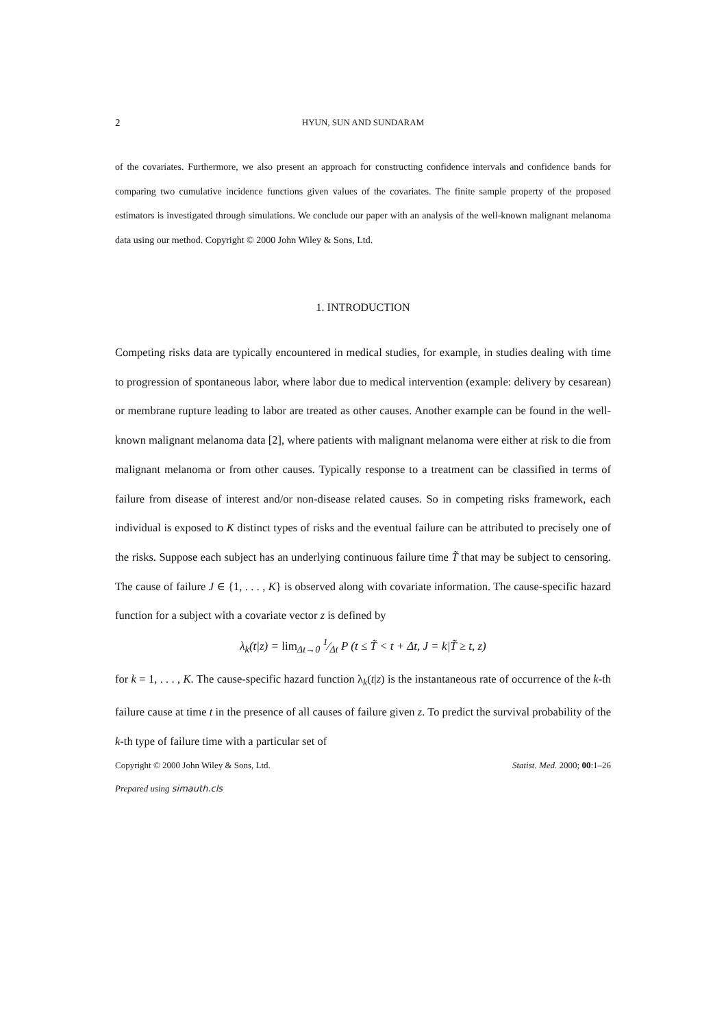2 HYUN, SUN AND SUNDARAM
of the covariates. Furthermore, we also present an approach for constructing confidence intervals and confidence bands for comparing two cumulative incidence functions given values of the covariates. The finite sample property of the proposed estimators is investigated through simulations. We conclude our paper with an analysis of the well-known malignant melanoma data using our method. Copyright © 2000 John Wiley & Sons, Ltd.
1. INTRODUCTION
Competing risks data are typically encountered in medical studies, for example, in studies dealing with time to progression of spontaneous labor, where labor due to medical intervention (example: delivery by cesarean) or membrane rupture leading to labor are treated as other causes. Another example can be found in the well-known malignant melanoma data [2], where patients with malignant melanoma were either at risk to die from malignant melanoma or from other causes. Typically response to a treatment can be classified in terms of failure from disease of interest and/or non-disease related causes. So in competing risks framework, each individual is exposed to K distinct types of risks and the eventual failure can be attributed to precisely one of the risks. Suppose each subject has an underlying continuous failure time T̃ that may be subject to censoring. The cause of failure J ∈ {1, . . . , K} is observed along with covariate information. The cause-specific hazard function for a subject with a covariate vector z is defined by
λ<sub>k</sub>(t|z) = lim<sub>Δt→0</sub> 1⁄Δt P (t ≤ T̃ < t + Δt, J = k|T̃ ≥ t, z)
for k = 1, . . . , K. The cause-specific hazard function λ<sub>k</sub>(t|z) is the instantaneous rate of occurrence of the k-th failure cause at time t in the presence of all causes of failure given z. To predict the survival probability of the k-th type of failure time with a particular set of
Copyright © 2000 John Wiley & Sons, Ltd. Statist. Med. 2000; 00:1–26
Prepared using simauth.cls